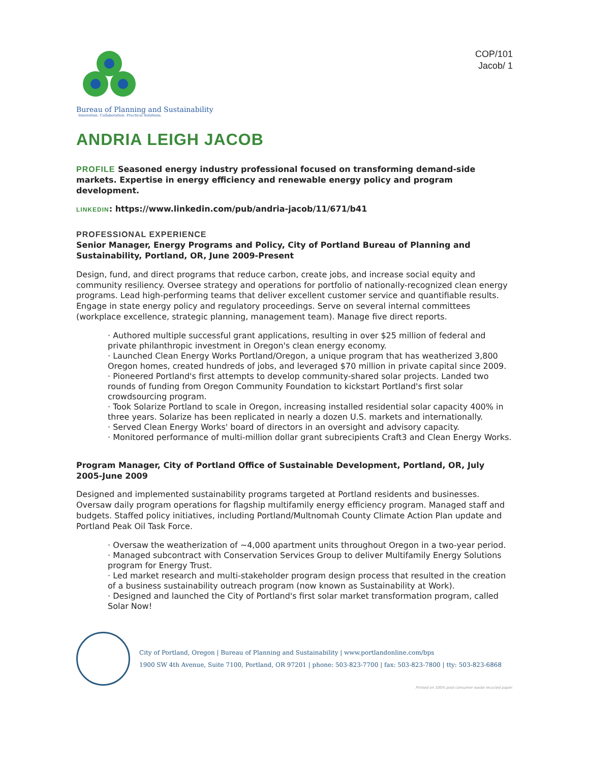Bureau of Planning and Sustainability
Innovation. Collaboration. Practical Solutions.
COP/101
Jacob/ 1
ANDRIA LEIGH JACOB
PROFILE Seasoned energy industry professional focused on transforming demand-side markets. Expertise in energy efficiency and renewable energy policy and program development.
LINKEDIN: https://www.linkedin.com/pub/andria-jacob/11/671/b41
PROFESSIONAL EXPERIENCE
Senior Manager, Energy Programs and Policy, City of Portland Bureau of Planning and Sustainability, Portland, OR, June 2009-Present
Design, fund, and direct programs that reduce carbon, create jobs, and increase social equity and community resiliency. Oversee strategy and operations for portfolio of nationally-recognized clean energy programs. Lead high-performing teams that deliver excellent customer service and quantifiable results. Engage in state energy policy and regulatory proceedings. Serve on several internal committees (workplace excellence, strategic planning, management team). Manage five direct reports.
· Authored multiple successful grant applications, resulting in over $25 million of federal and private philanthropic investment in Oregon's clean energy economy.
· Launched Clean Energy Works Portland/Oregon, a unique program that has weatherized 3,800 Oregon homes, created hundreds of jobs, and leveraged $70 million in private capital since 2009.
· Pioneered Portland's first attempts to develop community-shared solar projects. Landed two rounds of funding from Oregon Community Foundation to kickstart Portland's first solar crowdsourcing program.
· Took Solarize Portland to scale in Oregon, increasing installed residential solar capacity 400% in three years. Solarize has been replicated in nearly a dozen U.S. markets and internationally.
· Served Clean Energy Works' board of directors in an oversight and advisory capacity.
· Monitored performance of multi-million dollar grant subrecipients Craft3 and Clean Energy Works.
Program Manager, City of Portland Office of Sustainable Development, Portland, OR, July 2005-June 2009
Designed and implemented sustainability programs targeted at Portland residents and businesses. Oversaw daily program operations for flagship multifamily energy efficiency program. Managed staff and budgets. Staffed policy initiatives, including Portland/Multnomah County Climate Action Plan update and Portland Peak Oil Task Force.
· Oversaw the weatherization of ~4,000 apartment units throughout Oregon in a two-year period.
· Managed subcontract with Conservation Services Group to deliver Multifamily Energy Solutions program for Energy Trust.
· Led market research and multi-stakeholder program design process that resulted in the creation of a business sustainability outreach program (now known as Sustainability at Work).
· Designed and launched the City of Portland's first solar market transformation program, called Solar Now!
City of Portland, Oregon | Bureau of Planning and Sustainability | www.portlandonline.com/bps
1900 SW 4th Avenue, Suite 7100, Portland, OR 97201 | phone: 503-823-7700 | fax: 503-823-7800 | tty: 503-823-6868
Printed on 100% post-consumer waste recycled paper.